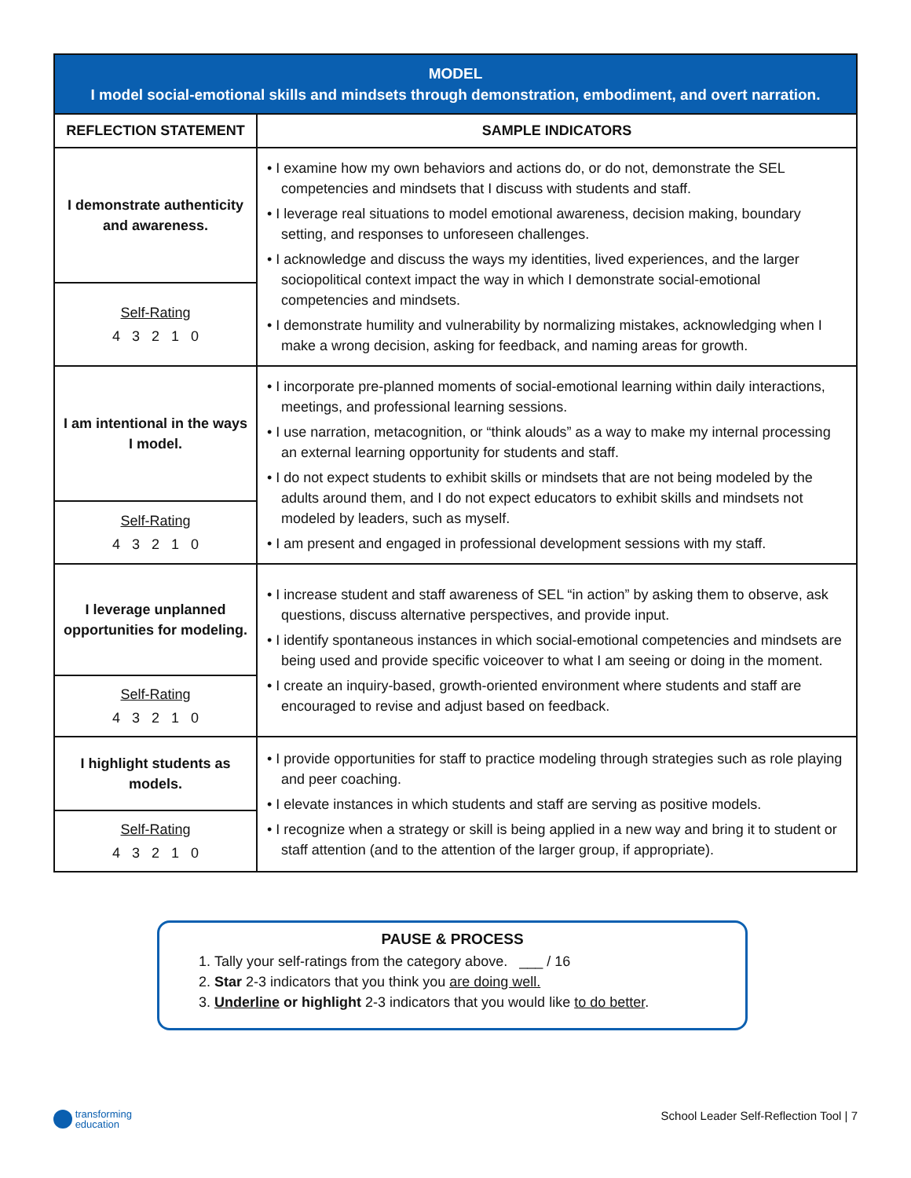| MODEL I model social-emotional skills and mindsets through demonstration, embodiment, and overt narration. | |
| --- | --- |
| REFLECTION STATEMENT | SAMPLE INDICATORS |
| I demonstrate authenticity and awareness. | • I examine how my own behaviors and actions do, or do not, demonstrate the SEL competencies and mindsets that I discuss with students and staff. • I leverage real situations to model emotional awareness, decision making, boundary setting, and responses to unforeseen challenges. • I acknowledge and discuss the ways my identities, lived experiences, and the larger sociopolitical context impact the way in which I demonstrate social-emotional competencies and mindsets. • I demonstrate humility and vulnerability by normalizing mistakes, acknowledging when I make a wrong decision, asking for feedback, and naming areas for growth. |
| Self-Rating 4 3 2 1 0 | |
| I am intentional in the ways I model. | • I incorporate pre-planned moments of social-emotional learning within daily interactions, meetings, and professional learning sessions. • I use narration, metacognition, or “think alouds” as a way to make my internal processing an external learning opportunity for students and staff. • I do not expect students to exhibit skills or mindsets that are not being modeled by the adults around them, and I do not expect educators to exhibit skills and mindsets not modeled by leaders, such as myself. • I am present and engaged in professional development sessions with my staff. |
| Self-Rating 4 3 2 1 0 | |
| I leverage unplanned opportunities for modeling. | • I increase student and staff awareness of SEL “in action” by asking them to observe, ask questions, discuss alternative perspectives, and provide input. • I identify spontaneous instances in which social-emotional competencies and mindsets are being used and provide specific voiceover to what I am seeing or doing in the moment. • I create an inquiry-based, growth-oriented environment where students and staff are encouraged to revise and adjust based on feedback. |
| Self-Rating 4 3 2 1 0 | |
| I highlight students as models. | • I provide opportunities for staff to practice modeling through strategies such as role playing and peer coaching. • I elevate instances in which students and staff are serving as positive models. • I recognize when a strategy or skill is being applied in a new way and bring it to student or staff attention (and to the attention of the larger group, if appropriate). |
| Self-Rating 4 3 2 1 0 | |
PAUSE & PROCESS
1. Tally your self-ratings from the category above. ___ / 16
2. Star 2-3 indicators that you think you are doing well.
3. Underline or highlight 2-3 indicators that you would like to do better.
transforming
education
School Leader Self-Reflection Tool | 7